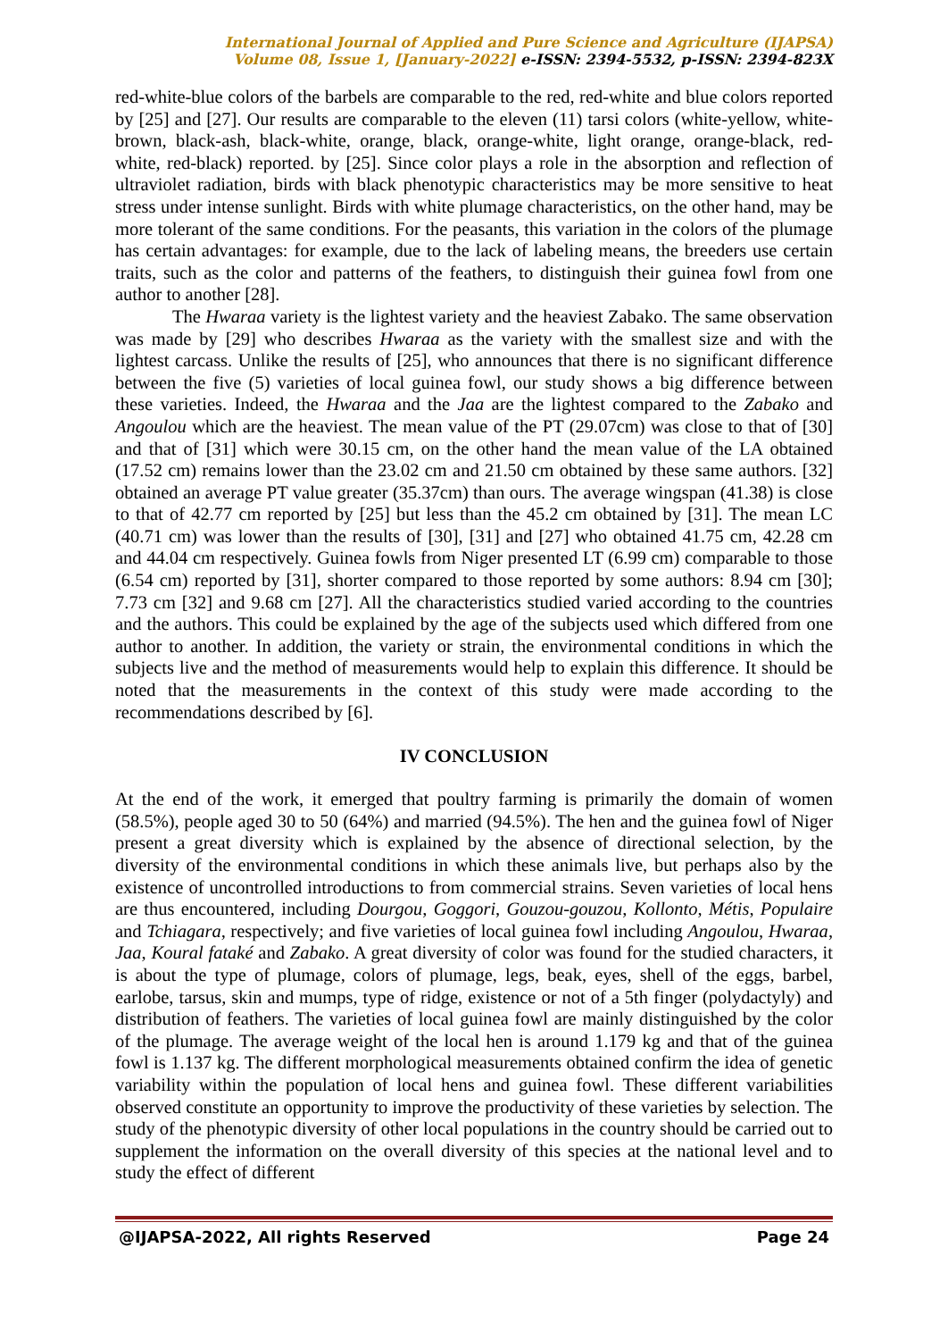International Journal of Applied and Pure Science and Agriculture (IJAPSA)
Volume 08, Issue 1, [January-2022] e-ISSN: 2394-5532, p-ISSN: 2394-823X
red-white-blue colors of the barbels are comparable to the red, red-white and blue colors reported by [25] and [27]. Our results are comparable to the eleven (11) tarsi colors (white-yellow, white-brown, black-ash, black-white, orange, black, orange-white, light orange, orange-black, red-white, red-black) reported. by [25]. Since color plays a role in the absorption and reflection of ultraviolet radiation, birds with black phenotypic characteristics may be more sensitive to heat stress under intense sunlight. Birds with white plumage characteristics, on the other hand, may be more tolerant of the same conditions. For the peasants, this variation in the colors of the plumage has certain advantages: for example, due to the lack of labeling means, the breeders use certain traits, such as the color and patterns of the feathers, to distinguish their guinea fowl from one author to another [28].
The Hwaraa variety is the lightest variety and the heaviest Zabako. The same observation was made by [29] who describes Hwaraa as the variety with the smallest size and with the lightest carcass. Unlike the results of [25], who announces that there is no significant difference between the five (5) varieties of local guinea fowl, our study shows a big difference between these varieties. Indeed, the Hwaraa and the Jaa are the lightest compared to the Zabako and Angoulou which are the heaviest. The mean value of the PT (29.07cm) was close to that of [30] and that of [31] which were 30.15 cm, on the other hand the mean value of the LA obtained (17.52 cm) remains lower than the 23.02 cm and 21.50 cm obtained by these same authors. [32] obtained an average PT value greater (35.37cm) than ours. The average wingspan (41.38) is close to that of 42.77 cm reported by [25] but less than the 45.2 cm obtained by [31]. The mean LC (40.71 cm) was lower than the results of [30], [31] and [27] who obtained 41.75 cm, 42.28 cm and 44.04 cm respectively. Guinea fowls from Niger presented LT (6.99 cm) comparable to those (6.54 cm) reported by [31], shorter compared to those reported by some authors: 8.94 cm [30]; 7.73 cm [32] and 9.68 cm [27]. All the characteristics studied varied according to the countries and the authors. This could be explained by the age of the subjects used which differed from one author to another. In addition, the variety or strain, the environmental conditions in which the subjects live and the method of measurements would help to explain this difference. It should be noted that the measurements in the context of this study were made according to the recommendations described by [6].
IV CONCLUSION
At the end of the work, it emerged that poultry farming is primarily the domain of women (58.5%), people aged 30 to 50 (64%) and married (94.5%). The hen and the guinea fowl of Niger present a great diversity which is explained by the absence of directional selection, by the diversity of the environmental conditions in which these animals live, but perhaps also by the existence of uncontrolled introductions to from commercial strains. Seven varieties of local hens are thus encountered, including Dourgou, Goggori, Gouzou-gouzou, Kollonto, Métis, Populaire and Tchiagara, respectively; and five varieties of local guinea fowl including Angoulou, Hwaraa, Jaa, Koural fataké and Zabako. A great diversity of color was found for the studied characters, it is about the type of plumage, colors of plumage, legs, beak, eyes, shell of the eggs, barbel, earlobe, tarsus, skin and mumps, type of ridge, existence or not of a 5th finger (polydactyly) and distribution of feathers. The varieties of local guinea fowl are mainly distinguished by the color of the plumage. The average weight of the local hen is around 1.179 kg and that of the guinea fowl is 1.137 kg. The different morphological measurements obtained confirm the idea of genetic variability within the population of local hens and guinea fowl. These different variabilities observed constitute an opportunity to improve the productivity of these varieties by selection. The study of the phenotypic diversity of other local populations in the country should be carried out to supplement the information on the overall diversity of this species at the national level and to study the effect of different
@IJAPSA-2022, All rights Reserved Page 24